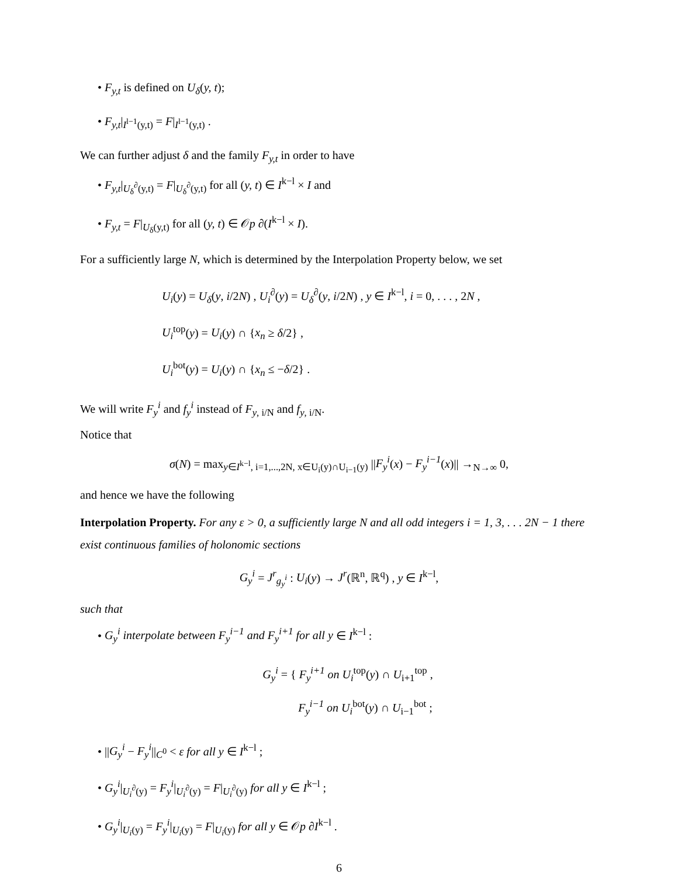• F<sub>y,t</sub> is defined on U<sub>δ</sub>(y, t);
• F<sub>y,t</sub>|<sub>I<sup>l−1</sup>(y,t)</sub> = F|<sub>I<sup>l−1</sup>(y,t)</sub> .
We can further adjust δ and the family F<sub>y,t</sub> in order to have
• F<sub>y,t</sub>|<sub>U<sub>δ</sub><sup>∂</sup>(y,t)</sub> = F|<sub>U<sub>δ</sub><sup>∂</sup>(y,t)</sub> for all (y, t) ∈ I<sup>k−l</sup> × I and
• F<sub>y,t</sub> = F|<sub>U<sub>δ</sub>(y,t)</sub> for all (y, t) ∈ 𝒪p ∂(I<sup>k−l</sup> × I).
For a sufficiently large N, which is determined by the Interpolation Property below, we set
U<sub>i</sub>(y) = U<sub>δ</sub>(y, i/2N) , U<sub>i</sub><sup>∂</sup>(y) = U<sub>δ</sub><sup>∂</sup>(y, i/2N) , y ∈ I<sup>k−l</sup>, i = 0, . . . , 2N ,
U<sub>i</sub><sup>top</sup>(y) = U<sub>i</sub>(y) ∩ {x<sub>n</sub> ≥ δ/2} ,
U<sub>i</sub><sup>bot</sup>(y) = U<sub>i</sub>(y) ∩ {x<sub>n</sub> ≤ −δ/2} .
We will write F<sub>y</sub><sup>i</sup> and f<sub>y</sub><sup>i</sup> instead of F<sub>y, i/N</sub> and f<sub>y, i/N</sub>.
Notice that
σ(N) = max<sub>y∈I<sup>k−l</sup>, i=1,...,2N, x∈U<sub>i</sub>(y)∩U<sub>i−1</sub>(y)</sub> ||F<sub>y</sub><sup>i</sup>(x) − F<sub>y</sub><sup>i−1</sup>(x)|| →<sub>N→∞</sub> 0,
and hence we have the following
Interpolation Property. For any ε > 0, a sufficiently large N and all odd integers i = 1, 3, . . . 2N − 1 there exist continuous families of holonomic sections
G<sub>y</sub><sup>i</sup> = J<sup>r</sup><sub>g<sub>y</sub><sup>i</sup></sub> : U<sub>i</sub>(y) → J<sup>r</sup>(ℝ<sup>n</sup>, ℝ<sup>q</sup>) , y ∈ I<sup>k−l</sup>,
such that
• G<sub>y</sub><sup>i</sup> interpolate between F<sub>y</sub><sup>i−1</sup> and F<sub>y</sub><sup>i+1</sup> for all y ∈ I<sup>k−l</sup> :
G<sub>y</sub><sup>i</sup> = { F<sub>y</sub><sup>i+1</sup> on U<sub>i</sub><sup>top</sup>(y) ∩ U<sub>i+1</sub><sup>top</sup> ,
F<sub>y</sub><sup>i−1</sup> on U<sub>i</sub><sup>bot</sup>(y) ∩ U<sub>i−1</sub><sup>bot</sup> ;
• ||G<sub>y</sub><sup>i</sup> − F<sub>y</sub><sup>i</sup>||<sub>C<sup>0</sup></sub> < ε for all y ∈ I<sup>k−l</sup> ;
• G<sub>y</sub><sup>i</sup>|<sub>U<sub>i</sub><sup>∂</sup>(y)</sub> = F<sub>y</sub><sup>i</sup>|<sub>U<sub>i</sub><sup>∂</sup>(y)</sub> = F|<sub>U<sub>i</sub><sup>∂</sup>(y)</sub> for all y ∈ I<sup>k−l</sup> ;
• G<sub>y</sub><sup>i</sup>|<sub>U<sub>i</sub>(y)</sub> = F<sub>y</sub><sup>i</sup>|<sub>U<sub>i</sub>(y)</sub> = F|<sub>U<sub>i</sub>(y)</sub> for all y ∈ 𝒪p ∂I<sup>k−l</sup> .
6